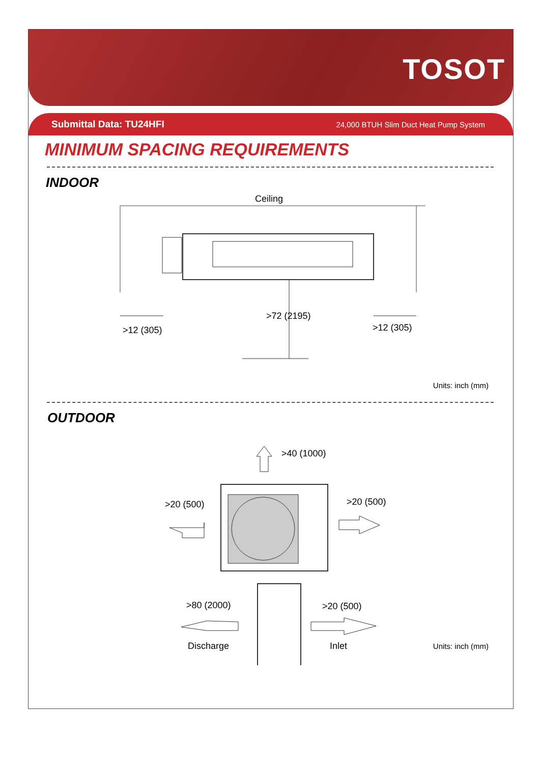TOSOT
Submittal Data: TU24HFI 24,000 BTUH Slim Duct Heat Pump System
MINIMUM SPACING REQUIREMENTS
INDOOR
Ceiling
>12 (305)
>72 (2195)
>12 (305)
Units: inch (mm)
OUTDOOR
>40 (1000)
>20 (500)
>20 (500)
>80 (2000)
Discharge
>20 (500)
Inlet
Units: inch (mm)